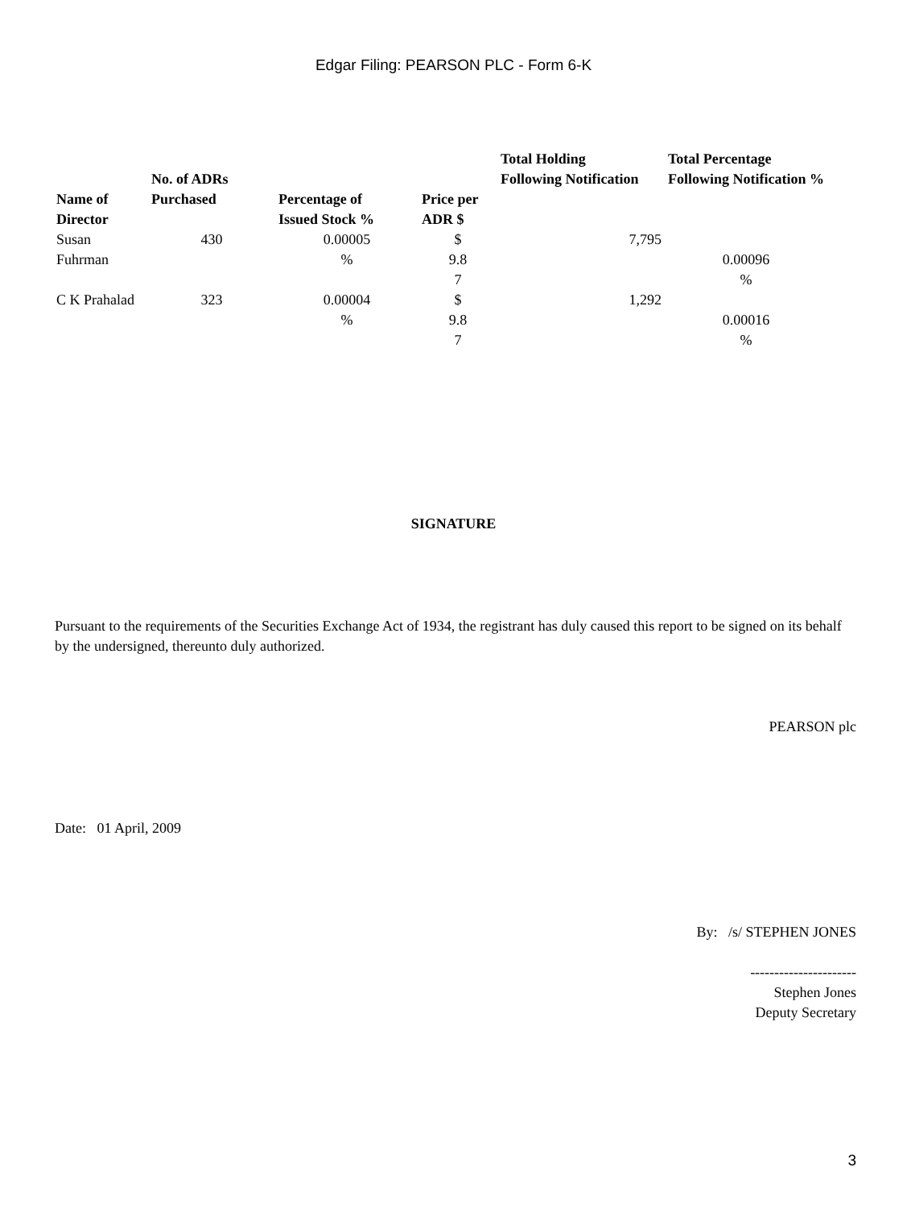Edgar Filing: PEARSON PLC - Form 6-K
| Name of Director | No. of ADRs Purchased | Percentage of Issued Stock % | Price per ADR $ | Total Holding Following Notification | Total Percentage Following Notification % |
| --- | --- | --- | --- | --- | --- |
| Susan Fuhrman | 430 | 0.00005 % | $ 9.8 7 | 7,795 | 0.00096 % |
| C K Prahalad | 323 | 0.00004 % | $ 9.8 7 | 1,292 | 0.00016 % |
SIGNATURE
Pursuant to the requirements of the Securities Exchange Act of 1934, the registrant has duly caused this report to be signed on its behalf by the undersigned, thereunto duly authorized.
PEARSON plc
Date: 01 April, 2009
By: /s/ STEPHEN JONES
----------------------
Stephen Jones
Deputy Secretary
3